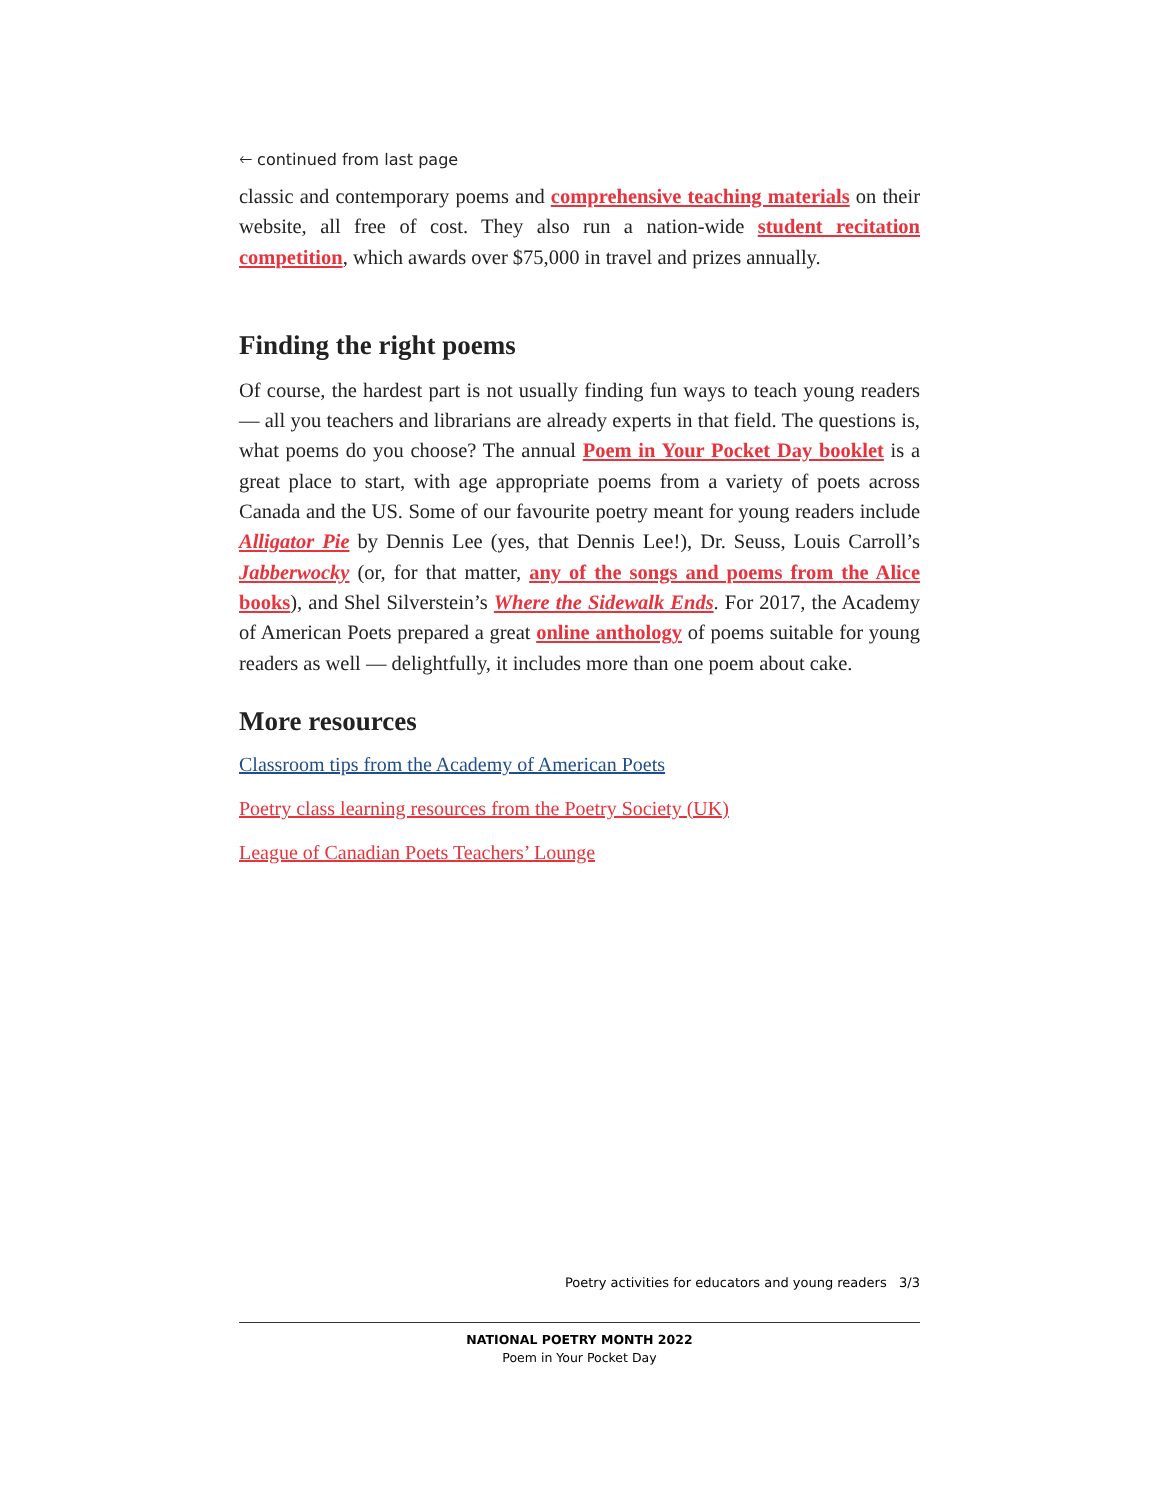🡐 continued from last page
classic and contemporary poems and comprehensive teaching materials on their website, all free of cost. They also run a nation-wide student recitation competition, which awards over $75,000 in travel and prizes annually.
Finding the right poems
Of course, the hardest part is not usually finding fun ways to teach young readers — all you teachers and librarians are already experts in that field. The questions is, what poems do you choose? The annual Poem in Your Pocket Day booklet is a great place to start, with age appropriate poems from a variety of poets across Canada and the US. Some of our favourite poetry meant for young readers include Alligator Pie by Dennis Lee (yes, that Dennis Lee!), Dr. Seuss, Louis Carroll’s Jabberwocky (or, for that matter, any of the songs and poems from the Alice books), and Shel Silverstein’s Where the Sidewalk Ends. For 2017, the Academy of American Poets prepared a great online anthology of poems suitable for young readers as well — delightfully, it includes more than one poem about cake.
More resources
Classroom tips from the Academy of American Poets
Poetry class learning resources from the Poetry Society (UK)
League of Canadian Poets Teachers’ Lounge
Poetry activities for educators and young readers 3/3
NATIONAL POETRY MONTH 2022
Poem in Your Pocket Day